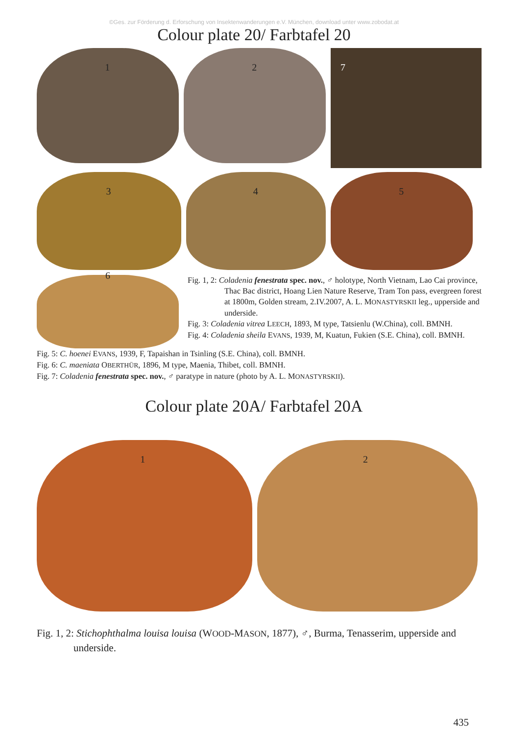©Ges. zur Förderung d. Erforschung von Insektenwanderungen e.V. München, download unter www.zobodat.at
Colour plate 20/ Farbtafel 20
1
2
7
3
4
5
6
Fig. 1, 2: Coladenia fenestrata spec. nov., ♂ holotype, North Vietnam, Lao Cai province, Thac Bac district, Hoang Lien Nature Reserve, Tram Ton pass, evergreen forest at 1800m, Golden stream, 2.IV.2007, A. L. MONASTYRSKII leg., upperside and underside.
Fig. 3: Coladenia vitrea LEECH, 1893, M type, Tatsienlu (W.China), coll. BMNH.
Fig. 4: Coladenia sheila EVANS, 1939, M, Kuatun, Fukien (S.E. China), coll. BMNH.
Fig. 5: C. hoenei EVANS, 1939, F, Tapaishan in Tsinling (S.E. China), coll. BMNH.
Fig. 6: C. maeniata OBERTHÜR, 1896, M type, Maenia, Thibet, coll. BMNH.
Fig. 7: Coladenia fenestrata spec. nov., ♂ paratype in nature (photo by A. L. MONASTYRSKII).
Colour plate 20A/ Farbtafel 20A
1
2
Fig. 1, 2: Stichophthalma louisa louisa (WOOD-MASON, 1877), ♂, Burma, Tenasserim, upperside and underside.
435